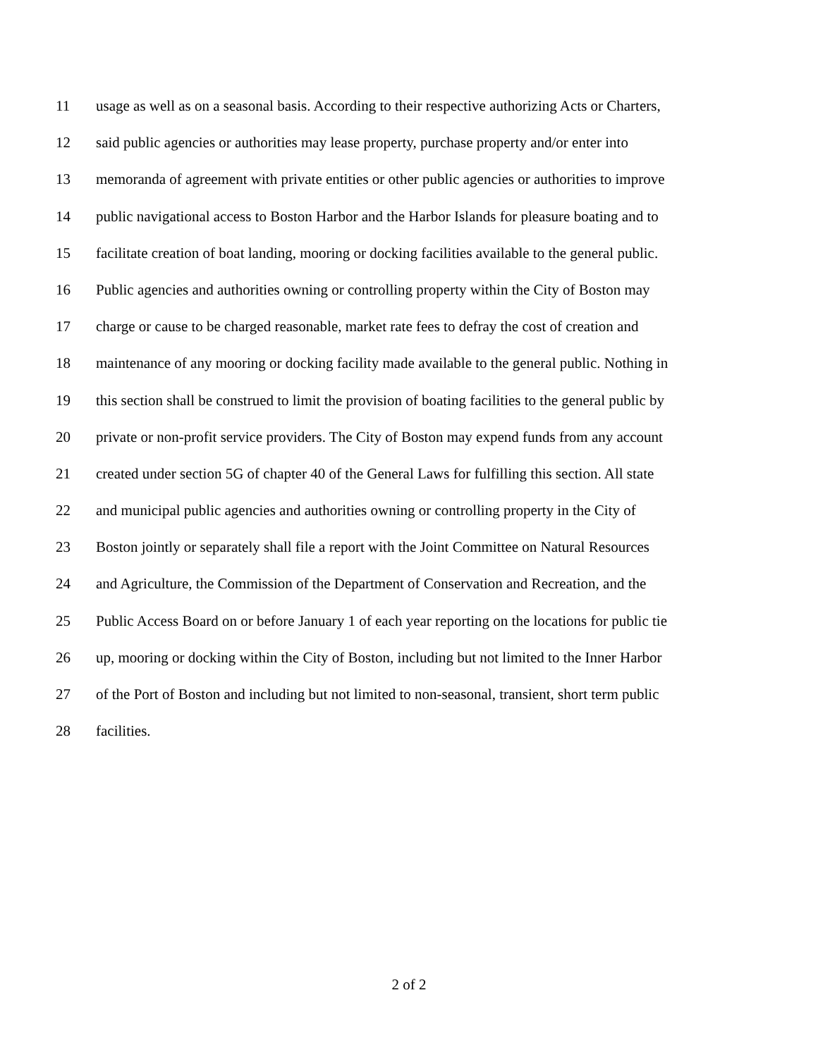11 usage as well as on a seasonal basis. According to their respective authorizing Acts or Charters,
12 said public agencies or authorities may lease property, purchase property and/or enter into
13 memoranda of agreement with private entities or other public agencies or authorities to improve
14 public navigational access to Boston Harbor and the Harbor Islands for pleasure boating and to
15 facilitate creation of boat landing, mooring or docking facilities available to the general public.
16 Public agencies and authorities owning or controlling property within the City of Boston may
17 charge or cause to be charged reasonable, market rate fees to defray the cost of creation and
18 maintenance of any mooring or docking facility made available to the general public. Nothing in
19 this section shall be construed to limit the provision of boating facilities to the general public by
20 private or non-profit service providers. The City of Boston may expend funds from any account
21 created under section 5G of chapter 40 of the General Laws for fulfilling this section. All state
22 and municipal public agencies and authorities owning or controlling property in the City of
23 Boston jointly or separately shall file a report with the Joint Committee on Natural Resources
24 and Agriculture, the Commission of the Department of Conservation and Recreation, and the
25 Public Access Board on or before January 1 of each year reporting on the locations for public tie
26 up, mooring or docking within the City of Boston, including but not limited to the Inner Harbor
27 of the Port of Boston and including but not limited to non-seasonal, transient, short term public
28 facilities.
2 of 2